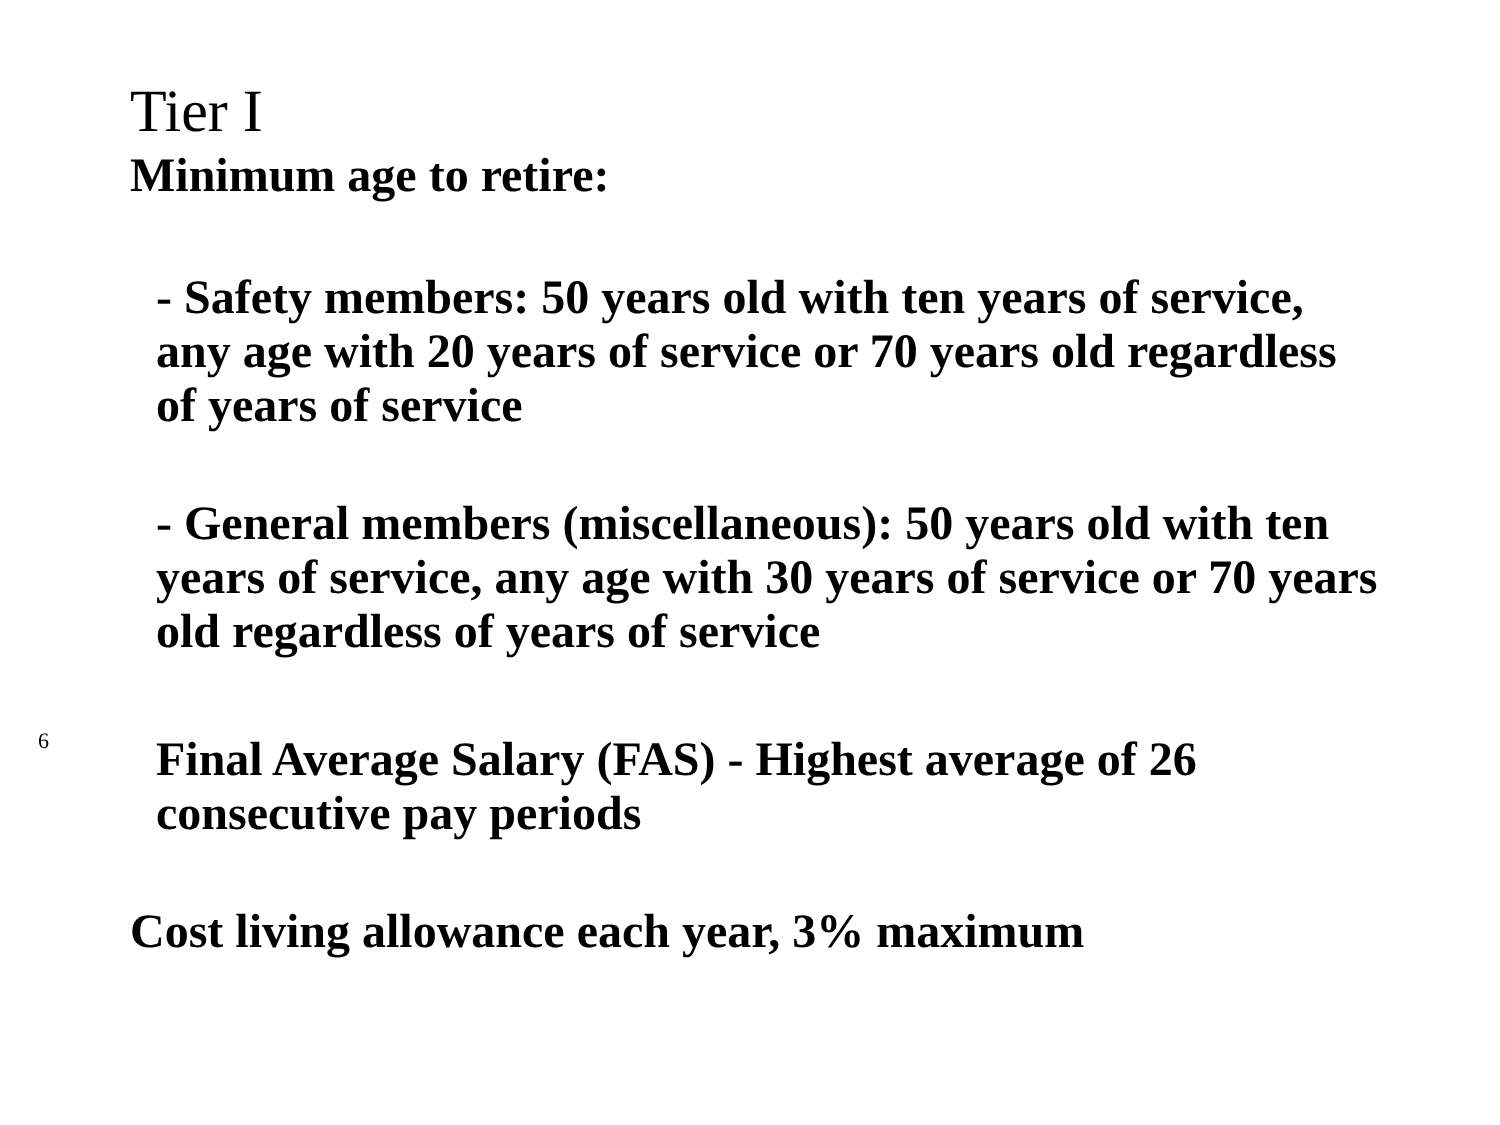Tier I
Minimum age to retire:
- Safety members: 50 years old with ten years of service, any age with 20 years of service or 70 years old regardless of years of service
- General members (miscellaneous): 50 years old with ten years of service, any age with 30 years of service or 70 years old regardless of years of service
Final Average Salary (FAS) - Highest average of 26 consecutive pay periods
Cost living allowance each year, 3% maximum
6